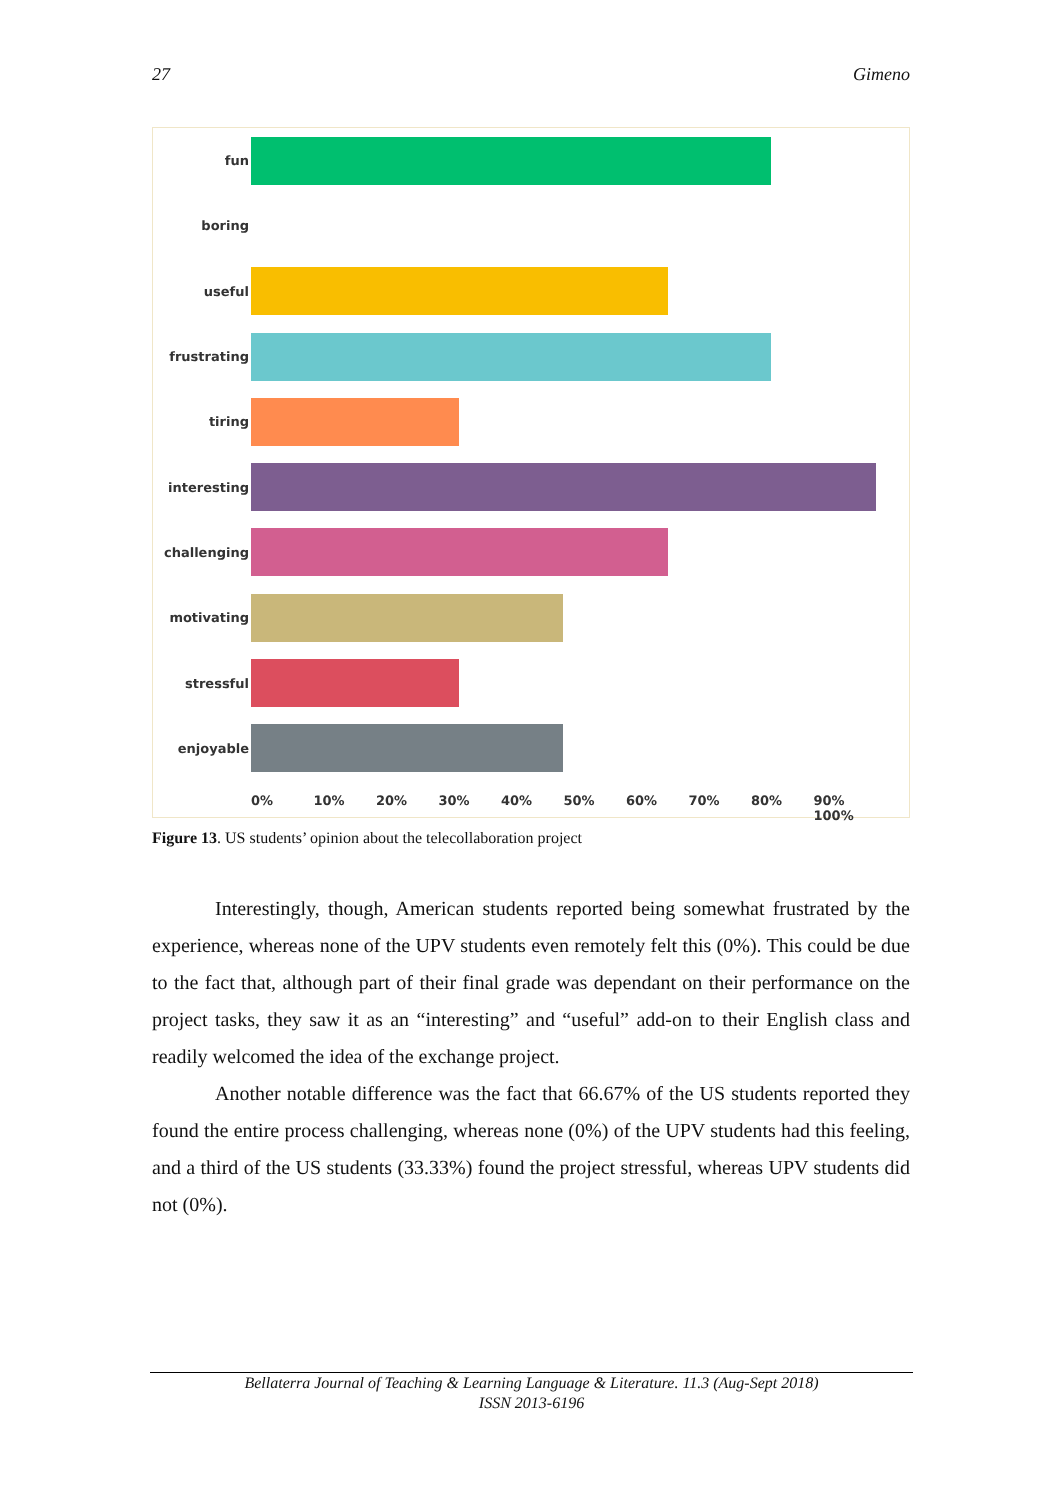27 Gimeno
fun
boring
useful
frustrating
tiring
interesting
challenging
motivating
stressful
enjoyable
0% 10% 20% 30% 40% 50% 60% 70% 80% 90% 100%
Figure 13. US students’ opinion about the telecollaboration project
Interestingly, though, American students reported being somewhat frustrated by the experience, whereas none of the UPV students even remotely felt this (0%). This could be due to the fact that, although part of their final grade was dependant on their performance on the project tasks, they saw it as an “interesting” and “useful” add-on to their English class and readily welcomed the idea of the exchange project.
Another notable difference was the fact that 66.67% of the US students reported they found the entire process challenging, whereas none (0%) of the UPV students had this feeling, and a third of the US students (33.33%) found the project stressful, whereas UPV students did not (0%).
Bellaterra Journal of Teaching & Learning Language & Literature. 11.3 (Aug-Sept 2018)
ISSN 2013-6196